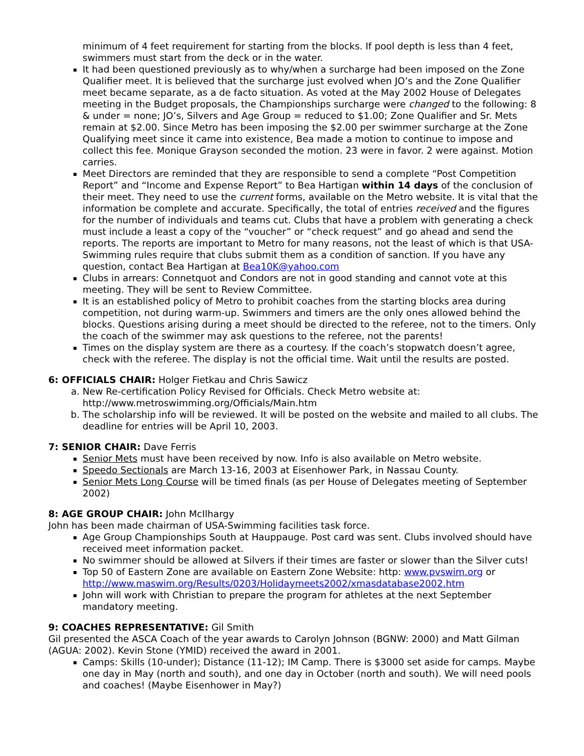minimum of 4 feet requirement for starting from the blocks. If pool depth is less than 4 feet, swimmers must start from the deck or in the water.
It had been questioned previously as to why/when a surcharge had been imposed on the Zone Qualifier meet. It is believed that the surcharge just evolved when JO’s and the Zone Qualifier meet became separate, as a de facto situation. As voted at the May 2002 House of Delegates meeting in the Budget proposals, the Championships surcharge were changed to the following: 8 & under = none; JO’s, Silvers and Age Group = reduced to $1.00; Zone Qualifier and Sr. Mets remain at $2.00. Since Metro has been imposing the $2.00 per swimmer surcharge at the Zone Qualifying meet since it came into existence, Bea made a motion to continue to impose and collect this fee. Monique Grayson seconded the motion. 23 were in favor. 2 were against. Motion carries.
Meet Directors are reminded that they are responsible to send a complete “Post Competition Report” and “Income and Expense Report” to Bea Hartigan within 14 days of the conclusion of their meet. They need to use the current forms, available on the Metro website. It is vital that the information be complete and accurate. Specifically, the total of entries received and the figures for the number of individuals and teams cut. Clubs that have a problem with generating a check must include a least a copy of the “voucher” or “check request” and go ahead and send the reports. The reports are important to Metro for many reasons, not the least of which is that USA-Swimming rules require that clubs submit them as a condition of sanction. If you have any question, contact Bea Hartigan at Bea10K@yahoo.com
Clubs in arrears: Connetquot and Condors are not in good standing and cannot vote at this meeting. They will be sent to Review Committee.
It is an established policy of Metro to prohibit coaches from the starting blocks area during competition, not during warm-up. Swimmers and timers are the only ones allowed behind the blocks. Questions arising during a meet should be directed to the referee, not to the timers. Only the coach of the swimmer may ask questions to the referee, not the parents!
Times on the display system are there as a courtesy. If the coach’s stopwatch doesn’t agree, check with the referee. The display is not the official time. Wait until the results are posted.
6: OFFICIALS CHAIR: Holger Fietkau and Chris Sawicz
a. New Re-certification Policy Revised for Officials. Check Metro website at: http://www.metroswimming.org/Officials/Main.htm
b. The scholarship info will be reviewed. It will be posted on the website and mailed to all clubs. The deadline for entries will be April 10, 2003.
7: SENIOR CHAIR: Dave Ferris
Senior Mets must have been received by now. Info is also available on Metro website.
Speedo Sectionals are March 13-16, 2003 at Eisenhower Park, in Nassau County.
Senior Mets Long Course will be timed finals (as per House of Delegates meeting of September 2002)
8: AGE GROUP CHAIR: John McIlhargy
John has been made chairman of USA-Swimming facilities task force.
Age Group Championships South at Hauppauge. Post card was sent. Clubs involved should have received meet information packet.
No swimmer should be allowed at Silvers if their times are faster or slower than the Silver cuts!
Top 50 of Eastern Zone are available on Eastern Zone Website: http: www.pvswim.org or http://www.maswim.org/Results/0203/Holidaymeets2002/xmasdatabase2002.htm
John will work with Christian to prepare the program for athletes at the next September mandatory meeting.
9: COACHES REPRESENTATIVE: Gil Smith
Gil presented the ASCA Coach of the year awards to Carolyn Johnson (BGNW: 2000) and Matt Gilman (AGUA: 2002). Kevin Stone (YMID) received the award in 2001.
Camps: Skills (10-under); Distance (11-12); IM Camp. There is $3000 set aside for camps. Maybe one day in May (north and south), and one day in October (north and south). We will need pools and coaches! (Maybe Eisenhower in May?)